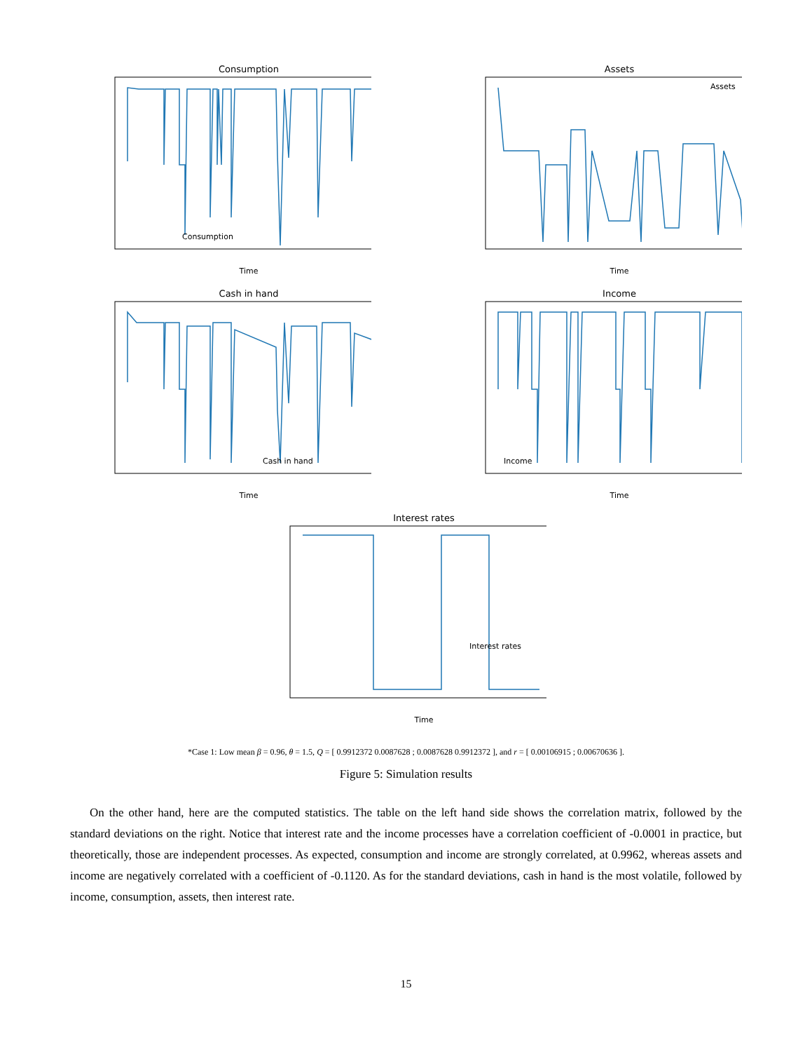Consumption
Consumption
Time
Assets
Assets
Time
Cash in hand
Cash in hand
Time
Income
Income
Time
Interest rates
Interest rates
Time
*Case 1: Low mean β = 0.96, θ = 1.5, Q = [ 0.9912372 0.0087628 ; 0.0087628 0.9912372 ], and r = [ 0.00106915 ; 0.00670636 ].
Figure 5: Simulation results
On the other hand, here are the computed statistics. The table on the left hand side shows the correlation matrix, followed by the standard deviations on the right. Notice that interest rate and the income processes have a correlation coefficient of -0.0001 in practice, but theoretically, those are independent processes. As expected, consumption and income are strongly correlated, at 0.9962, whereas assets and income are negatively correlated with a coefficient of -0.1120. As for the standard deviations, cash in hand is the most volatile, followed by income, consumption, assets, then interest rate.
15